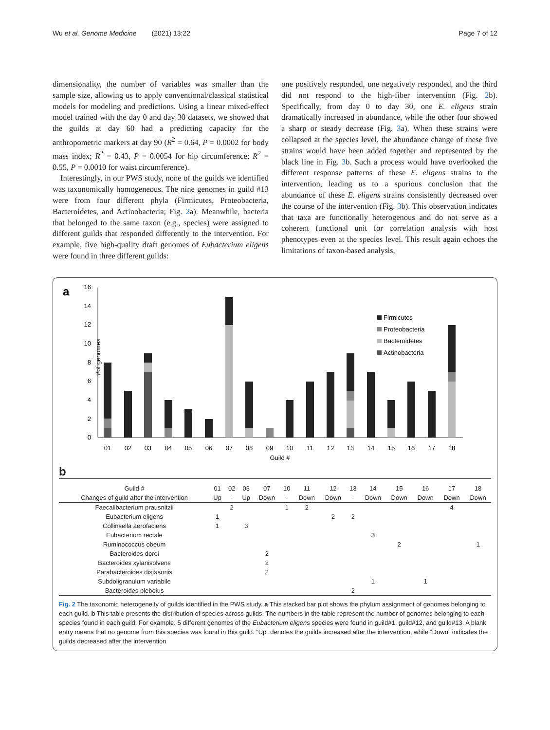Wu et al. Genome Medicine (2021) 13:22 Page 7 of 12
dimensionality, the number of variables was smaller than the sample size, allowing us to apply conventional/classical statistical models for modeling and predictions. Using a linear mixed-effect model trained with the day 0 and day 30 datasets, we showed that the guilds at day 60 had a predicting capacity for the anthropometric markers at day 90 (R<sup>2</sup> = 0.64, P = 0.0002 for body mass index; R<sup>2</sup> = 0.43, P = 0.0054 for hip circumference; R<sup>2</sup> = 0.55, P = 0.0010 for waist circumference).
Interestingly, in our PWS study, none of the guilds we identified was taxonomically homogeneous. The nine genomes in guild #13 were from four different phyla (Firmicutes, Proteobacteria, Bacteroidetes, and Actinobacteria; Fig. 2a). Meanwhile, bacteria that belonged to the same taxon (e.g., species) were assigned to different guilds that responded differently to the intervention. For example, five high-quality draft genomes of Eubacterium eligens were found in three different guilds:
one positively responded, one negatively responded, and the third did not respond to the high-fiber intervention (Fig. 2b). Specifically, from day 0 to day 30, one E. eligens strain dramatically increased in abundance, while the other four showed a sharp or steady decrease (Fig. 3a). When these strains were collapsed at the species level, the abundance change of these five strains would have been added together and represented by the black line in Fig. 3b. Such a process would have overlooked the different response patterns of these E. eligens strains to the intervention, leading us to a spurious conclusion that the abundance of these E. eligens strains consistently decreased over the course of the intervention (Fig. 3b). This observation indicates that taxa are functionally heterogenous and do not serve as a coherent functional unit for correlation analysis with host phenotypes even at the species level. This result again echoes the limitations of taxon-based analysis,
a
#of genomes
0
2
4
6
8
10
12
14
16
01
02
03
04
05
06
07
08
09
10
11
12
13
14
15
16
17
18
Guild #
Firmicutes
Proteobacteria
Bacteroidetes
Actinobacteria
b
| Guild # | 01 | 02 | 03 | 07 | 10 | 11 | 12 | 13 | 14 | 15 | 16 | 17 | 18 |
| --- | --- | --- | --- | --- | --- | --- | --- | --- | --- | --- | --- | --- | --- |
| Changes of guild after the intervention | Up | - | Up | Down | - | Down | Down | - | Down | Down | Down | Down | Down |
| Faecalibacterium prausnitzii | | 2 | | | 1 | 2 | | | | | | 4 | |
| Eubacterium eligens | 1 | | | | | | 2 | 2 | | | | | |
| Collinsella aerofaciens | 1 | | 3 | | | | | | | | | | |
| Eubacterium rectale | | | | | | | | | 3 | | | | |
| Ruminococcus obeum | | | | | | | | | | 2 | | | 1 |
| Bacteroides dorei | | | | 2 | | | | | | | | | |
| Bacteroides xylanisolvens | | | | 2 | | | | | | | | | |
| Parabacteroides distasonis | | | | 2 | | | | | | | | | |
| Subdoligranulum variabile | | | | | | | | | 1 | | 1 | | |
| Bacteroides plebeius | | | | | | | | 2 | | | | | |
Fig. 2 The taxonomic heterogeneity of guilds identified in the PWS study. a This stacked bar plot shows the phylum assignment of genomes belonging to each guild. b This table presents the distribution of species across guilds. The numbers in the table represent the number of genomes belonging to each species found in each guild. For example, 5 different genomes of the Eubacterium eligens species were found in guild#1, guild#12, and guild#13. A blank entry means that no genome from this species was found in this guild. “Up” denotes the guilds increased after the intervention, while “Down” indicates the guilds decreased after the intervention